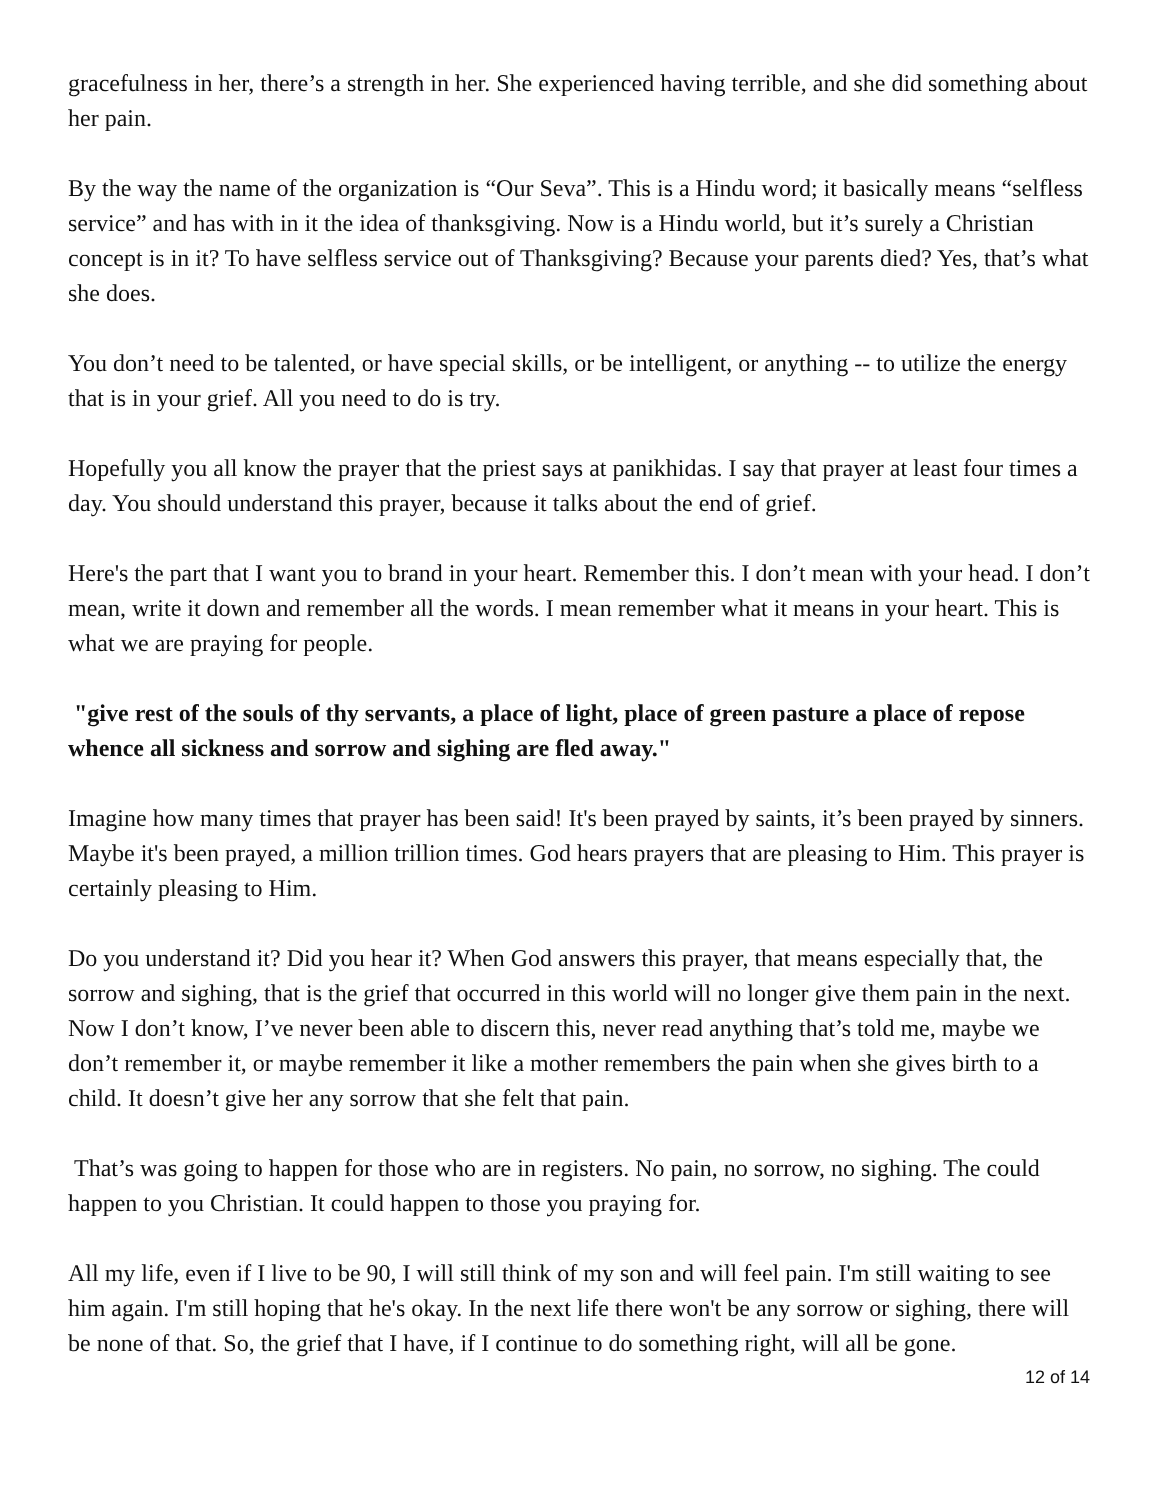gracefulness in her, there’s a strength in her. She experienced having terrible, and she did something about her pain.
By the way the name of the organization is “Our Seva”. This is a Hindu word; it basically means “selfless service” and has with in it the idea of thanksgiving. Now is a Hindu world, but it’s surely a Christian concept is in it? To have selfless service out of Thanksgiving? Because your parents died? Yes, that’s what she does.
You don’t need to be talented, or have special skills, or be intelligent, or anything -- to utilize the energy that is in your grief. All you need to do is try.
Hopefully you all know the prayer that the priest says at panikhidas. I say that prayer at least four times a day. You should understand this prayer, because it talks about the end of grief.
Here's the part that I want you to brand in your heart. Remember this. I don’t mean with your head. I don’t mean, write it down and remember all the words. I mean remember what it means in your heart. This is what we are praying for people.
"give rest of the souls of thy servants, a place of light, place of green pasture a place of repose whence all sickness and sorrow and sighing are fled away."
Imagine how many times that prayer has been said! It's been prayed by saints, it’s been prayed by sinners. Maybe it's been prayed, a million trillion times. God hears prayers that are pleasing to Him. This prayer is certainly pleasing to Him.
Do you understand it? Did you hear it? When God answers this prayer, that means especially that, the sorrow and sighing, that is the grief that occurred in this world will no longer give them pain in the next. Now I don’t know, I’ve never been able to discern this, never read anything that’s told me, maybe we don’t remember it, or maybe remember it like a mother remembers the pain when she gives birth to a child. It doesn’t give her any sorrow that she felt that pain.
That’s was going to happen for those who are in registers. No pain, no sorrow, no sighing. The could happen to you Christian. It could happen to those you praying for.
All my life, even if I live to be 90, I will still think of my son and will feel pain. I'm still waiting to see him again. I'm still hoping that he's okay. In the next life there won't be any sorrow or sighing, there will be none of that. So, the grief that I have, if I continue to do something right, will all be gone.
12 of 14